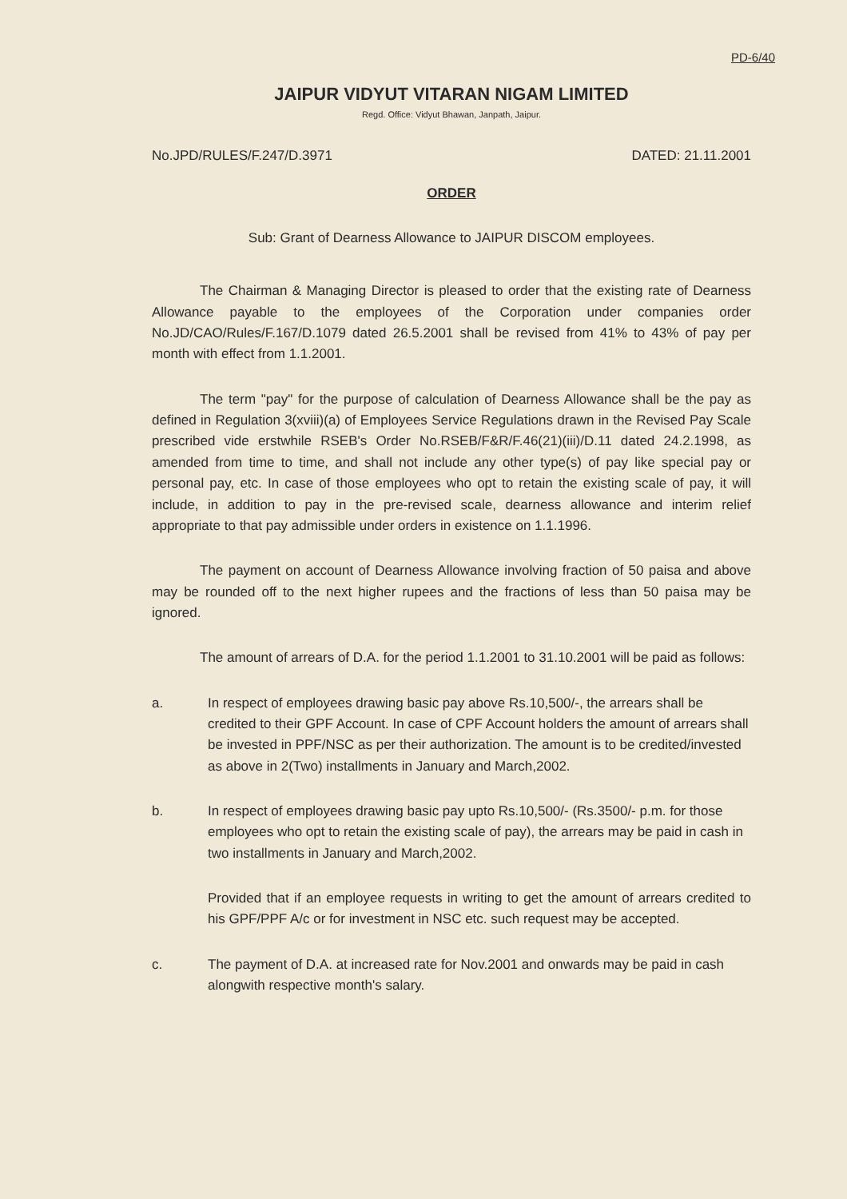PD-6/40
JAIPUR VIDYUT VITARAN NIGAM LIMITED
Regd. Office: Vidyut Bhawan, Janpath, Jaipur.
No.JPD/RULES/F.247/D.3971 DATED: 21.11.2001
ORDER
Sub: Grant of Dearness Allowance to JAIPUR DISCOM employees.
The Chairman & Managing Director is pleased to order that the existing rate of Dearness Allowance payable to the employees of the Corporation under companies order No.JD/CAO/Rules/F.167/D.1079 dated 26.5.2001 shall be revised from 41% to 43% of pay per month with effect from 1.1.2001.
The term "pay" for the purpose of calculation of Dearness Allowance shall be the pay as defined in Regulation 3(xviii)(a) of Employees Service Regulations drawn in the Revised Pay Scale prescribed vide erstwhile RSEB's Order No.RSEB/F&R/F.46(21)(iii)/D.11 dated 24.2.1998, as amended from time to time, and shall not include any other type(s) of pay like special pay or personal pay, etc. In case of those employees who opt to retain the existing scale of pay, it will include, in addition to pay in the pre-revised scale, dearness allowance and interim relief appropriate to that pay admissible under orders in existence on 1.1.1996.
The payment on account of Dearness Allowance involving fraction of 50 paisa and above may be rounded off to the next higher rupees and the fractions of less than 50 paisa may be ignored.
The amount of arrears of D.A. for the period 1.1.2001 to 31.10.2001 will be paid as follows:
a. In respect of employees drawing basic pay above Rs.10,500/-, the arrears shall be credited to their GPF Account. In case of CPF Account holders the amount of arrears shall be invested in PPF/NSC as per their authorization. The amount is to be credited/invested as above in 2(Two) installments in January and March,2002.
b. In respect of employees drawing basic pay upto Rs.10,500/- (Rs.3500/- p.m. for those employees who opt to retain the existing scale of pay), the arrears may be paid in cash in two installments in January and March,2002.
Provided that if an employee requests in writing to get the amount of arrears credited to his GPF/PPF A/c or for investment in NSC etc. such request may be accepted.
c. The payment of D.A. at increased rate for Nov.2001 and onwards may be paid in cash alongwith respective month's salary.